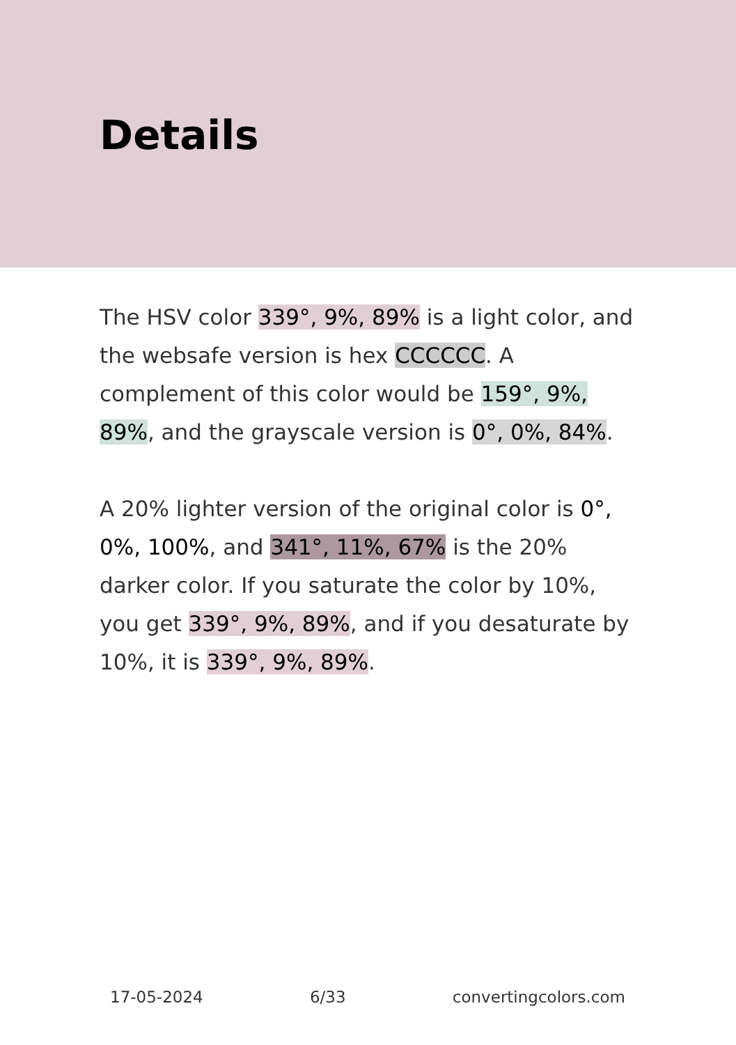Details
The HSV color 339°, 9%, 89% is a light color, and the websafe version is hex CCCCCC. A complement of this color would be 159°, 9%, 89%, and the grayscale version is 0°, 0%, 84%.
A 20% lighter version of the original color is 0°, 0%, 100%, and 341°, 11%, 67% is the 20% darker color. If you saturate the color by 10%, you get 339°, 9%, 89%, and if you desaturate by 10%, it is 339°, 9%, 89%.
17-05-2024 6/33 convertingcolors.com